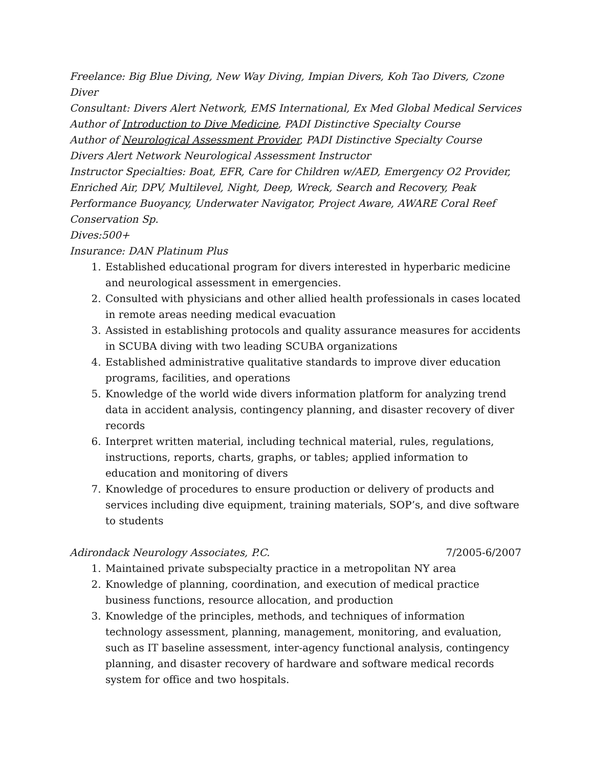Freelance: Big Blue Diving, New Way Diving, Impian Divers, Koh Tao Divers, Czone Diver
Consultant: Divers Alert Network, EMS International, Ex Med Global Medical Services
Author of Introduction to Dive Medicine, PADI Distinctive Specialty Course
Author of Neurological Assessment Provider, PADI Distinctive Specialty Course
Divers Alert Network Neurological Assessment Instructor
Instructor Specialties: Boat, EFR, Care for Children w/AED, Emergency O2 Provider, Enriched Air, DPV, Multilevel, Night, Deep, Wreck, Search and Recovery, Peak Performance Buoyancy, Underwater Navigator, Project Aware, AWARE Coral Reef Conservation Sp.
Dives:500+
Insurance: DAN Platinum Plus
1. Established educational program for divers interested in hyperbaric medicine and neurological assessment in emergencies.
2. Consulted with physicians and other allied health professionals in cases located in remote areas needing medical evacuation
3. Assisted in establishing protocols and quality assurance measures for accidents in SCUBA diving with two leading SCUBA organizations
4. Established administrative qualitative standards to improve diver education programs, facilities, and operations
5. Knowledge of the world wide divers information platform for analyzing trend data in accident analysis, contingency planning, and disaster recovery of diver records
6. Interpret written material, including technical material, rules, regulations, instructions, reports, charts, graphs, or tables; applied information to education and monitoring of divers
7. Knowledge of procedures to ensure production or delivery of products and services including dive equipment, training materials, SOP’s, and dive software to students
Adirondack Neurology Associates, P.C. 7/2005-6/2007
1. Maintained private subspecialty practice in a metropolitan NY area
2. Knowledge of planning, coordination, and execution of medical practice business functions, resource allocation, and production
3. Knowledge of the principles, methods, and techniques of information technology assessment, planning, management, monitoring, and evaluation, such as IT baseline assessment, inter-agency functional analysis, contingency planning, and disaster recovery of hardware and software medical records system for office and two hospitals.